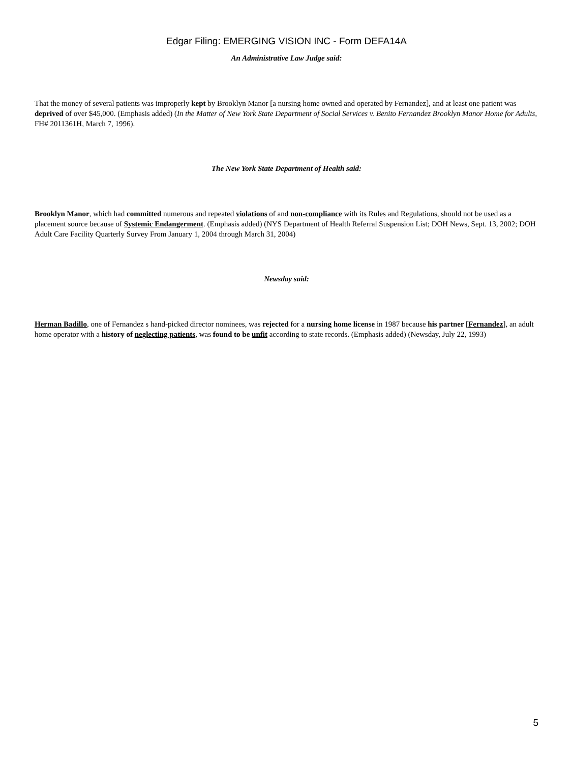Edgar Filing: EMERGING VISION INC - Form DEFA14A
An Administrative Law Judge said:
That the money of several patients was improperly kept by Brooklyn Manor [a nursing home owned and operated by Fernandez], and at least one patient was deprived of over $45,000. (Emphasis added) (In the Matter of New York State Department of Social Services v. Benito Fernandez Brooklyn Manor Home for Adults, FH# 2011361H, March 7, 1996).
The New York State Department of Health said:
Brooklyn Manor, which had committed numerous and repeated violations of and non-compliance with its Rules and Regulations, should not be used as a placement source because of Systemic Endangerment. (Emphasis added) (NYS Department of Health Referral Suspension List; DOH News, Sept. 13, 2002; DOH Adult Care Facility Quarterly Survey From January 1, 2004 through March 31, 2004)
Newsday said:
Herman Badillo, one of Fernandez s hand-picked director nominees, was rejected for a nursing home license in 1987 because his partner [Fernandez], an adult home operator with a history of neglecting patients, was found to be unfit according to state records. (Emphasis added) (Newsday, July 22, 1993)
5